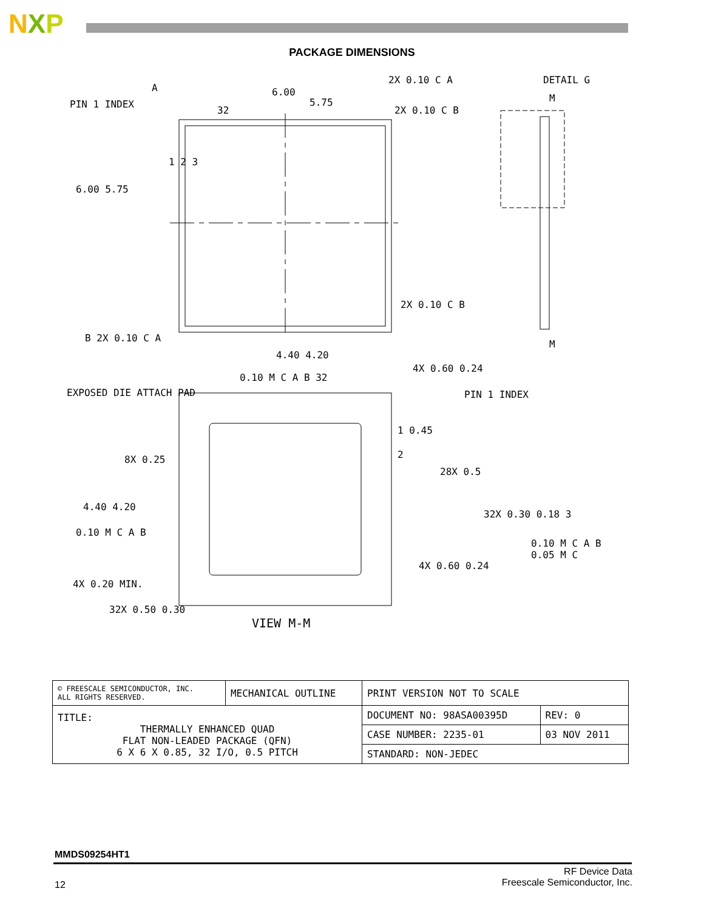NXP
PACKAGE DIMENSIONS
PIN 1 INDEX
2X 0.10 C A
2X 0.10 C B
DETAIL G
M
6.00
5.75
32
A
1 2 3
6.00 5.75
2X 0.10 C B
B 2X 0.10 C A
M
4.40 4.20
0.10 M C A B 32
4X 0.60 0.24
EXPOSED DIE ATTACH PAD PIN 1 INDEX
1 0.45
2
8X 0.25
28X 0.5
4.40 4.20
32X 0.30 0.18 3
0.10 M C A B
0.10 M C A B 0.05 M C
4X 0.60 0.24
4X 0.20 MIN.
32X 0.50 0.30
VIEW M-M
| © FREESCALE SEMICONDUCTOR, INC. ALL RIGHTS RESERVED. | MECHANICAL OUTLINE | PRINT VERSION NOT TO SCALE | |
| TITLE: THERMALLY ENHANCED QUAD FLAT NON-LEADED PACKAGE (QFN) 6 X 6 X 0.85, 32 I/O, 0.5 PITCH | | DOCUMENT NO: 98ASA00395D | REV: 0 |
| | | CASE NUMBER: 2235-01 | 03 NOV 2011 |
| | | STANDARD: NON-JEDEC | |
MMDS09254HT1
12
RF Device Data
Freescale Semiconductor, Inc.